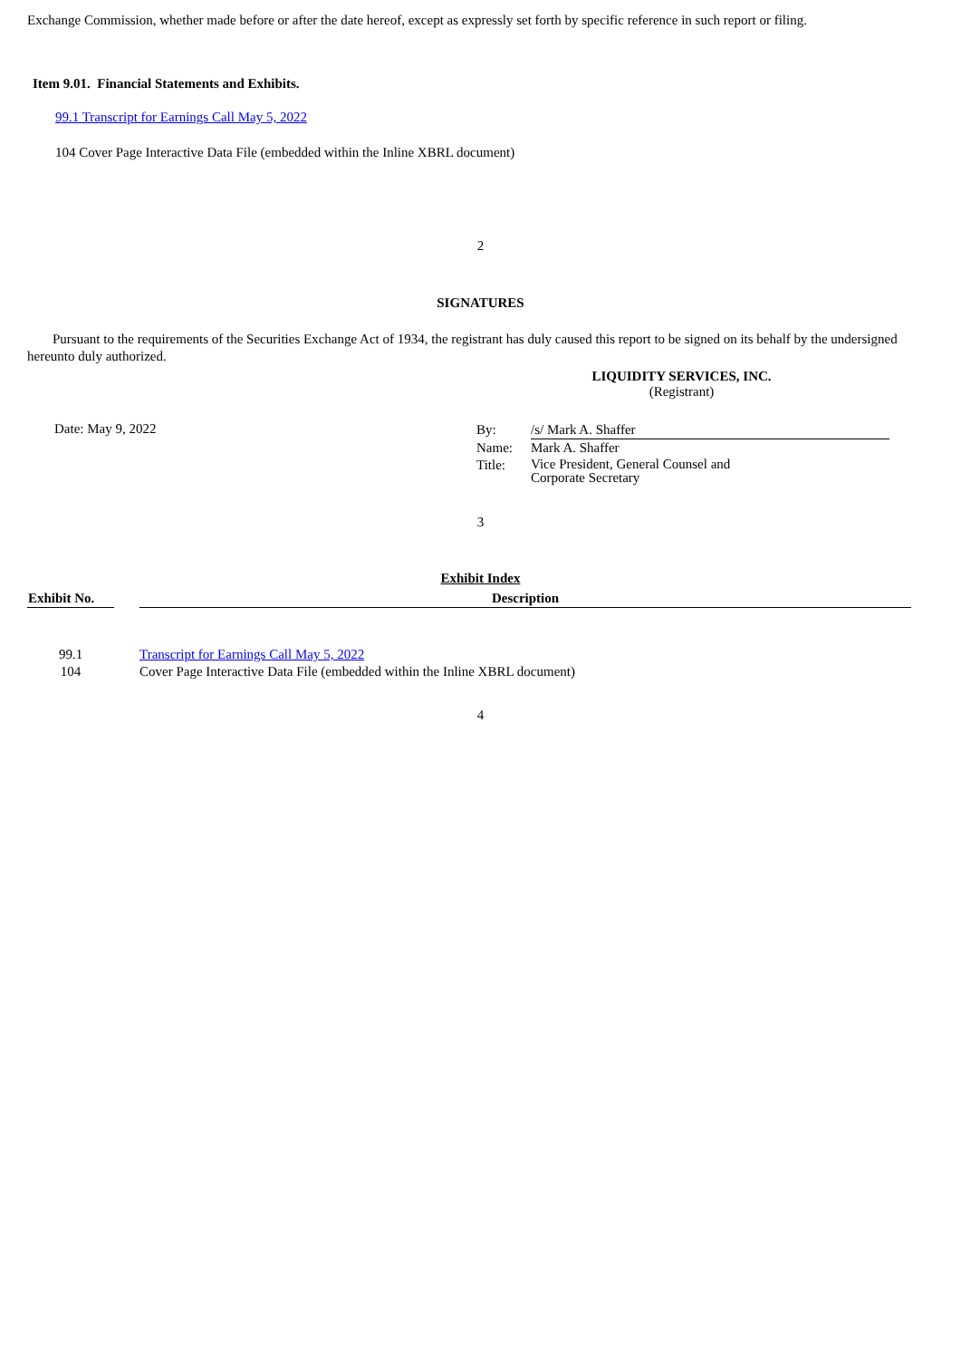Exchange Commission, whether made before or after the date hereof, except as expressly set forth by specific reference in such report or filing.
Item 9.01. Financial Statements and Exhibits.
99.1 Transcript for Earnings Call May 5, 2022
104 Cover Page Interactive Data File (embedded within the Inline XBRL document)
2
SIGNATURES
Pursuant to the requirements of the Securities Exchange Act of 1934, the registrant has duly caused this report to be signed on its behalf by the undersigned hereunto duly authorized.
LIQUIDITY SERVICES, INC.
(Registrant)
Date: May 9, 2022
| By: | /s/ Mark A. Shaffer |
| Name: | Mark A. Shaffer |
| Title: | Vice President, General Counsel and Corporate Secretary |
3
Exhibit Index
| Exhibit No. | | Description |
| 99.1 | | Transcript for Earnings Call May 5, 2022 |
| 104 | | Cover Page Interactive Data File (embedded within the Inline XBRL document) |
4